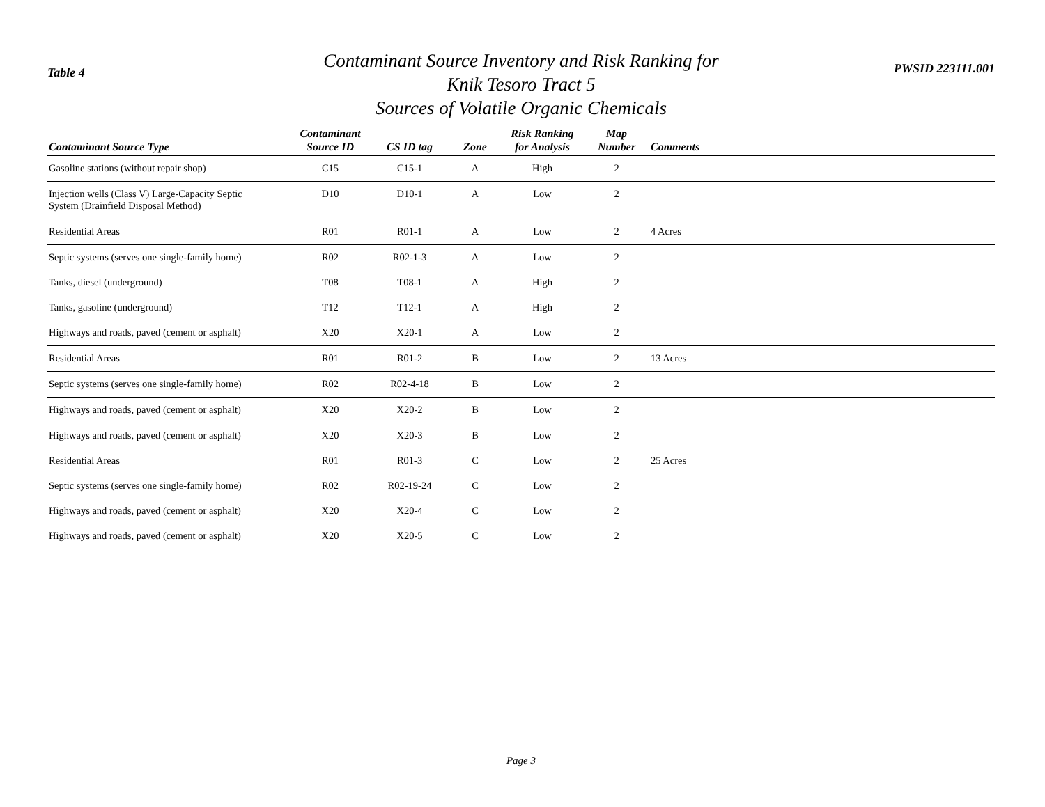Table 4
Contaminant Source Inventory and Risk Ranking for
Knik Tesoro Tract 5
Sources of Volatile Organic Chemicals
PWSID 223111.001
| Contaminant Source Type | Contaminant Source ID | CS ID tag | Zone | Risk Ranking for Analysis | Map Number | Comments |
| --- | --- | --- | --- | --- | --- | --- |
| Gasoline stations (without repair shop) | C15 | C15-1 | A | High | 2 | |
| Injection wells (Class V) Large-Capacity Septic System (Drainfield Disposal Method) | D10 | D10-1 | A | Low | 2 | |
| Residential Areas | R01 | R01-1 | A | Low | 2 | 4 Acres |
| Septic systems (serves one single-family home) | R02 | R02-1-3 | A | Low | 2 | |
| Tanks, diesel (underground) | T08 | T08-1 | A | High | 2 | |
| Tanks, gasoline (underground) | T12 | T12-1 | A | High | 2 | |
| Highways and roads, paved (cement or asphalt) | X20 | X20-1 | A | Low | 2 | |
| Residential Areas | R01 | R01-2 | B | Low | 2 | 13 Acres |
| Septic systems (serves one single-family home) | R02 | R02-4-18 | B | Low | 2 | |
| Highways and roads, paved (cement or asphalt) | X20 | X20-2 | B | Low | 2 | |
| Highways and roads, paved (cement or asphalt) | X20 | X20-3 | B | Low | 2 | |
| Residential Areas | R01 | R01-3 | C | Low | 2 | 25 Acres |
| Septic systems (serves one single-family home) | R02 | R02-19-24 | C | Low | 2 | |
| Highways and roads, paved (cement or asphalt) | X20 | X20-4 | C | Low | 2 | |
| Highways and roads, paved (cement or asphalt) | X20 | X20-5 | C | Low | 2 | |
Page 3